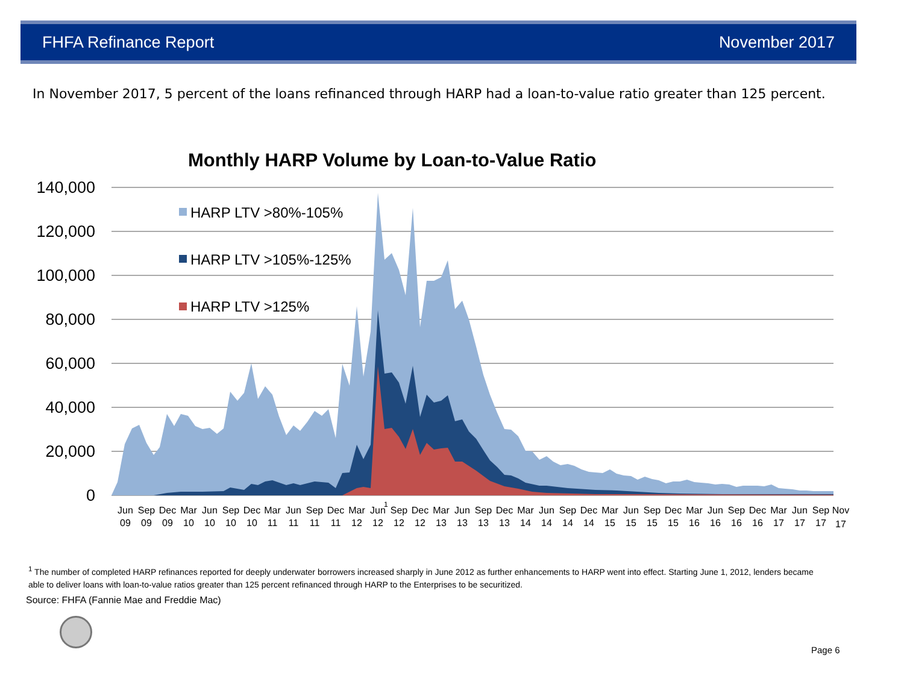FHFA Refinance Report November 2017
In November 2017, 5 percent of the loans refinanced through HARP had a loan-to-value ratio greater than 125 percent.
Monthly HARP Volume by Loan-to-Value Ratio
140,000
120,000
100,000
80,000
60,000
40,000
20,000
0
HARP LTV >80%-105%
HARP LTV >105%-125%
HARP LTV >125%
1
Jun
09
Sep
09
Dec
09
Mar
10
Jun
10
Sep
10
Dec
10
Mar
11
Jun
11
Sep
11
Dec
11
Mar
12
Jun
12
Sep
12
Dec
12
Mar
13
Jun
13
Sep
13
Dec
13
Mar
14
Jun
14
Sep
14
Dec
14
Mar
15
Jun
15
Sep
15
Dec
15
Mar
16
Jun
16
Sep
16
Dec
16
Mar
17
Jun
17
Sep
17
Nov
17
<sup>1</sup> The number of completed HARP refinances reported for deeply underwater borrowers increased sharply in June 2012 as further enhancements to HARP went into effect. Starting June 1, 2012, lenders became able to deliver loans with loan-to-value ratios greater than 125 percent refinanced through HARP to the Enterprises to be securitized.
Source: FHFA (Fannie Mae and Freddie Mac)
Page 6